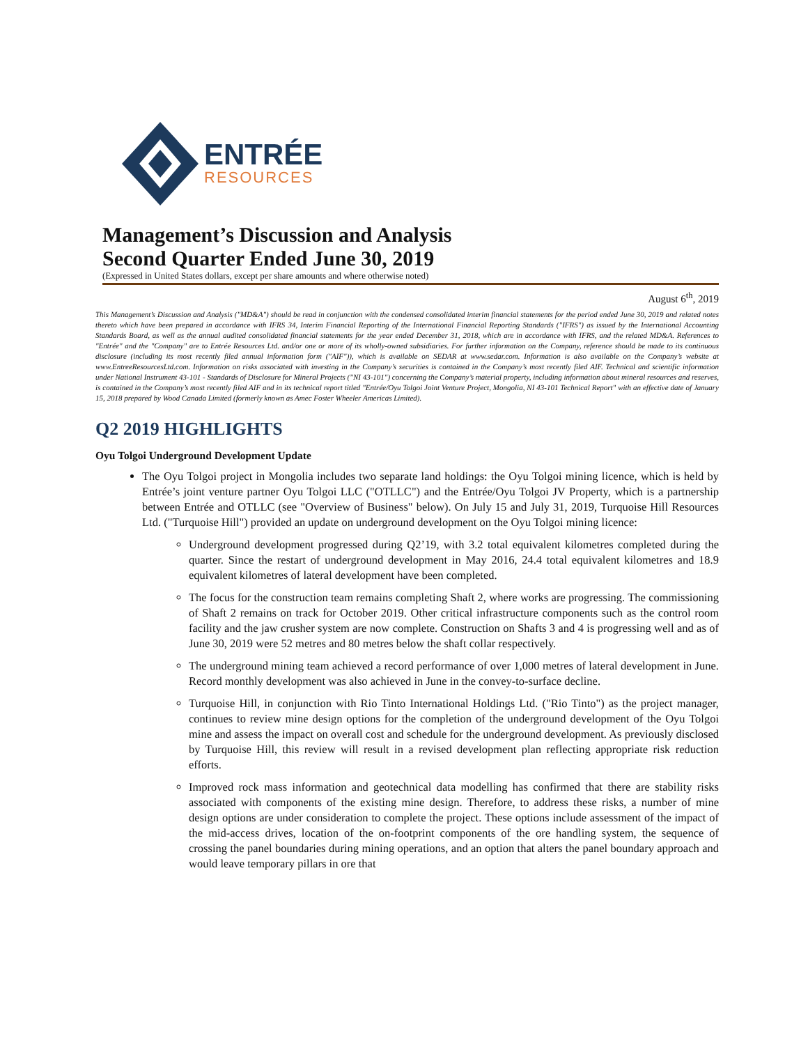ENTRÉE
RESOURCES
Management’s Discussion and Analysis
Second Quarter Ended June 30, 2019
(Expressed in United States dollars, except per share amounts and where otherwise noted)
August 6<sup>th</sup>, 2019
This Management’s Discussion and Analysis ("MD&A") should be read in conjunction with the condensed consolidated interim financial statements for the period ended June 30, 2019 and related notes thereto which have been prepared in accordance with IFRS 34, Interim Financial Reporting of the International Financial Reporting Standards ("IFRS") as issued by the International Accounting Standards Board, as well as the annual audited consolidated financial statements for the year ended December 31, 2018, which are in accordance with IFRS, and the related MD&A. References to "Entrée" and the "Company" are to Entrée Resources Ltd. and/or one or more of its wholly-owned subsidiaries. For further information on the Company, reference should be made to its continuous disclosure (including its most recently filed annual information form ("AIF")), which is available on SEDAR at www.sedar.com. Information is also available on the Company’s website at www.EntreeResourcesLtd.com. Information on risks associated with investing in the Company’s securities is contained in the Company’s most recently filed AIF. Technical and scientific information under National Instrument 43-101 - Standards of Disclosure for Mineral Projects ("NI 43-101") concerning the Company’s material property, including information about mineral resources and reserves, is contained in the Company’s most recently filed AIF and in its technical report titled "Entrée/Oyu Tolgoi Joint Venture Project, Mongolia, NI 43-101 Technical Report" with an effective date of January 15, 2018 prepared by Wood Canada Limited (formerly known as Amec Foster Wheeler Americas Limited).
Q2 2019 HIGHLIGHTS
Oyu Tolgoi Underground Development Update
The Oyu Tolgoi project in Mongolia includes two separate land holdings: the Oyu Tolgoi mining licence, which is held by Entrée’s joint venture partner Oyu Tolgoi LLC ("OTLLC") and the Entrée/Oyu Tolgoi JV Property, which is a partnership between Entrée and OTLLC (see "Overview of Business" below). On July 15 and July 31, 2019, Turquoise Hill Resources Ltd. ("Turquoise Hill") provided an update on underground development on the Oyu Tolgoi mining licence:
Underground development progressed during Q2’19, with 3.2 total equivalent kilometres completed during the quarter. Since the restart of underground development in May 2016, 24.4 total equivalent kilometres and 18.9 equivalent kilometres of lateral development have been completed.
The focus for the construction team remains completing Shaft 2, where works are progressing. The commissioning of Shaft 2 remains on track for October 2019. Other critical infrastructure components such as the control room facility and the jaw crusher system are now complete. Construction on Shafts 3 and 4 is progressing well and as of June 30, 2019 were 52 metres and 80 metres below the shaft collar respectively.
The underground mining team achieved a record performance of over 1,000 metres of lateral development in June. Record monthly development was also achieved in June in the convey-to-surface decline.
Turquoise Hill, in conjunction with Rio Tinto International Holdings Ltd. ("Rio Tinto") as the project manager, continues to review mine design options for the completion of the underground development of the Oyu Tolgoi mine and assess the impact on overall cost and schedule for the underground development. As previously disclosed by Turquoise Hill, this review will result in a revised development plan reflecting appropriate risk reduction efforts.
Improved rock mass information and geotechnical data modelling has confirmed that there are stability risks associated with components of the existing mine design. Therefore, to address these risks, a number of mine design options are under consideration to complete the project. These options include assessment of the impact of the mid-access drives, location of the on-footprint components of the ore handling system, the sequence of crossing the panel boundaries during mining operations, and an option that alters the panel boundary approach and would leave temporary pillars in ore that